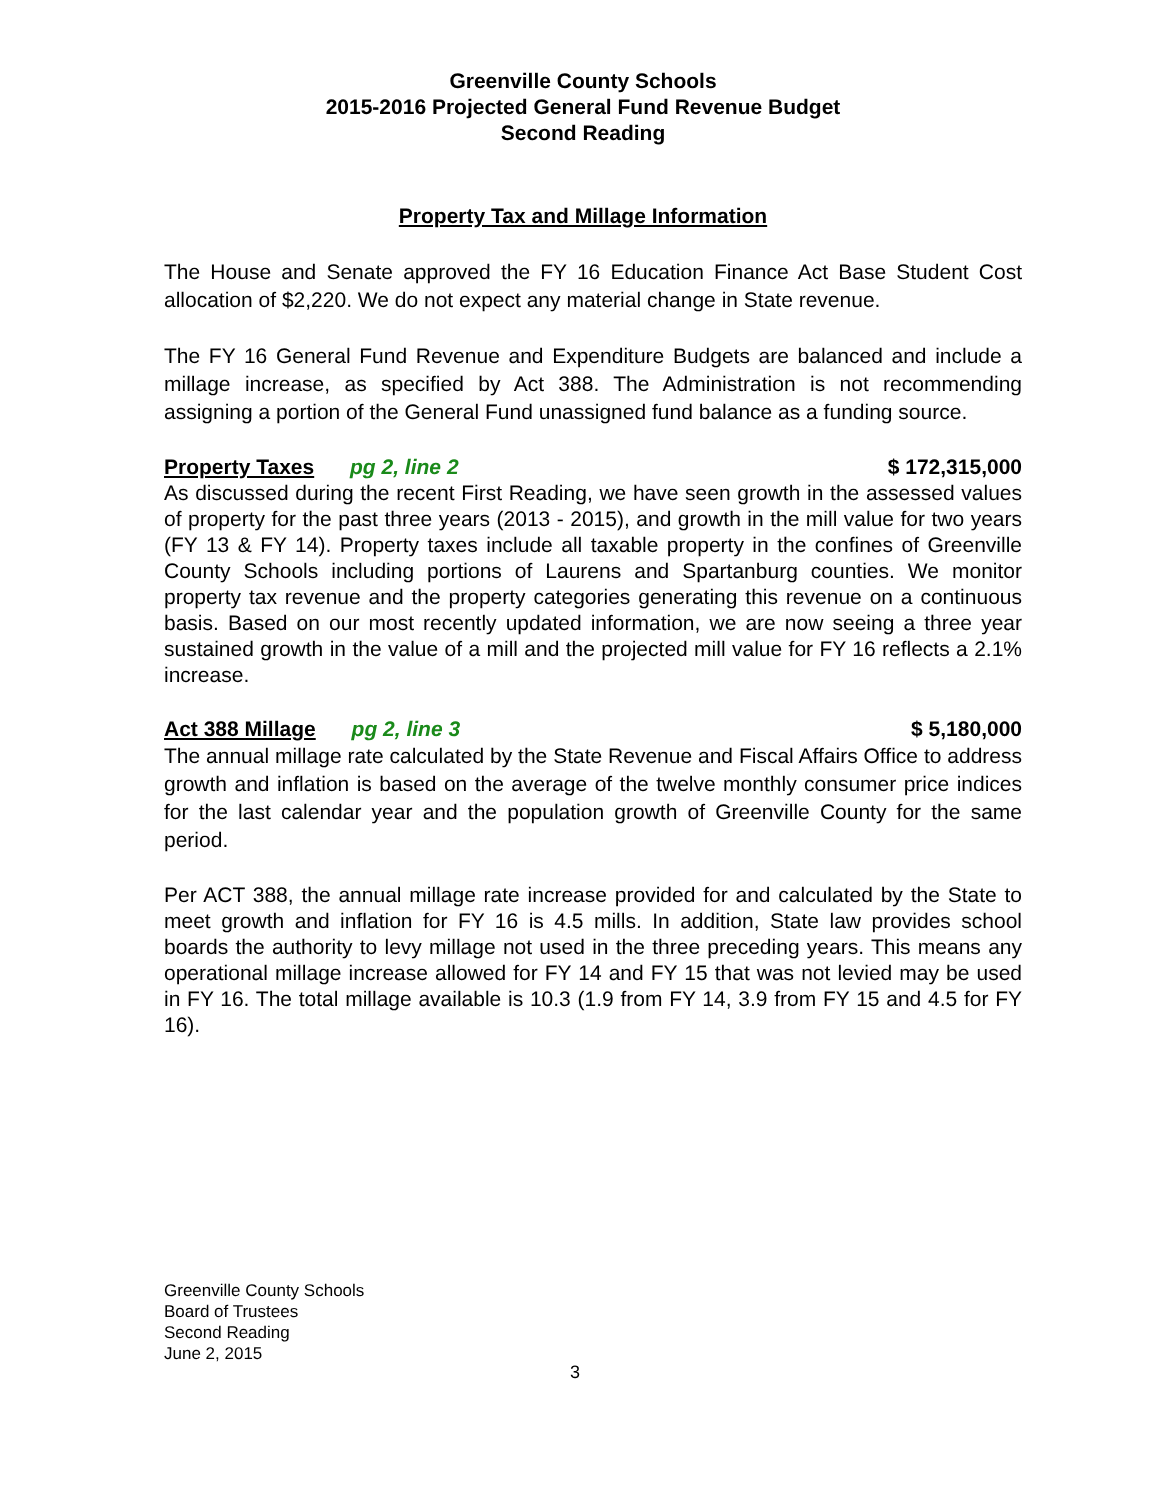Greenville County Schools
2015-2016 Projected General Fund Revenue Budget
Second Reading
Property Tax and Millage Information
The House and Senate approved the FY 16 Education Finance Act Base Student Cost allocation of $2,220. We do not expect any material change in State revenue.
The FY 16 General Fund Revenue and Expenditure Budgets are balanced and include a millage increase, as specified by Act 388. The Administration is not recommending assigning a portion of the General Fund unassigned fund balance as a funding source.
Property Taxes pg 2, line 2 $ 172,315,000
As discussed during the recent First Reading, we have seen growth in the assessed values of property for the past three years (2013 - 2015), and growth in the mill value for two years (FY 13 & FY 14). Property taxes include all taxable property in the confines of Greenville County Schools including portions of Laurens and Spartanburg counties. We monitor property tax revenue and the property categories generating this revenue on a continuous basis. Based on our most recently updated information, we are now seeing a three year sustained growth in the value of a mill and the projected mill value for FY 16 reflects a 2.1% increase.
Act 388 Millage pg 2, line 3 $ 5,180,000
The annual millage rate calculated by the State Revenue and Fiscal Affairs Office to address growth and inflation is based on the average of the twelve monthly consumer price indices for the last calendar year and the population growth of Greenville County for the same period.
Per ACT 388, the annual millage rate increase provided for and calculated by the State to meet growth and inflation for FY 16 is 4.5 mills. In addition, State law provides school boards the authority to levy millage not used in the three preceding years. This means any operational millage increase allowed for FY 14 and FY 15 that was not levied may be used in FY 16. The total millage available is 10.3 (1.9 from FY 14, 3.9 from FY 15 and 4.5 for FY 16).
Greenville County Schools
Board of Trustees
Second Reading
June 2, 2015
3